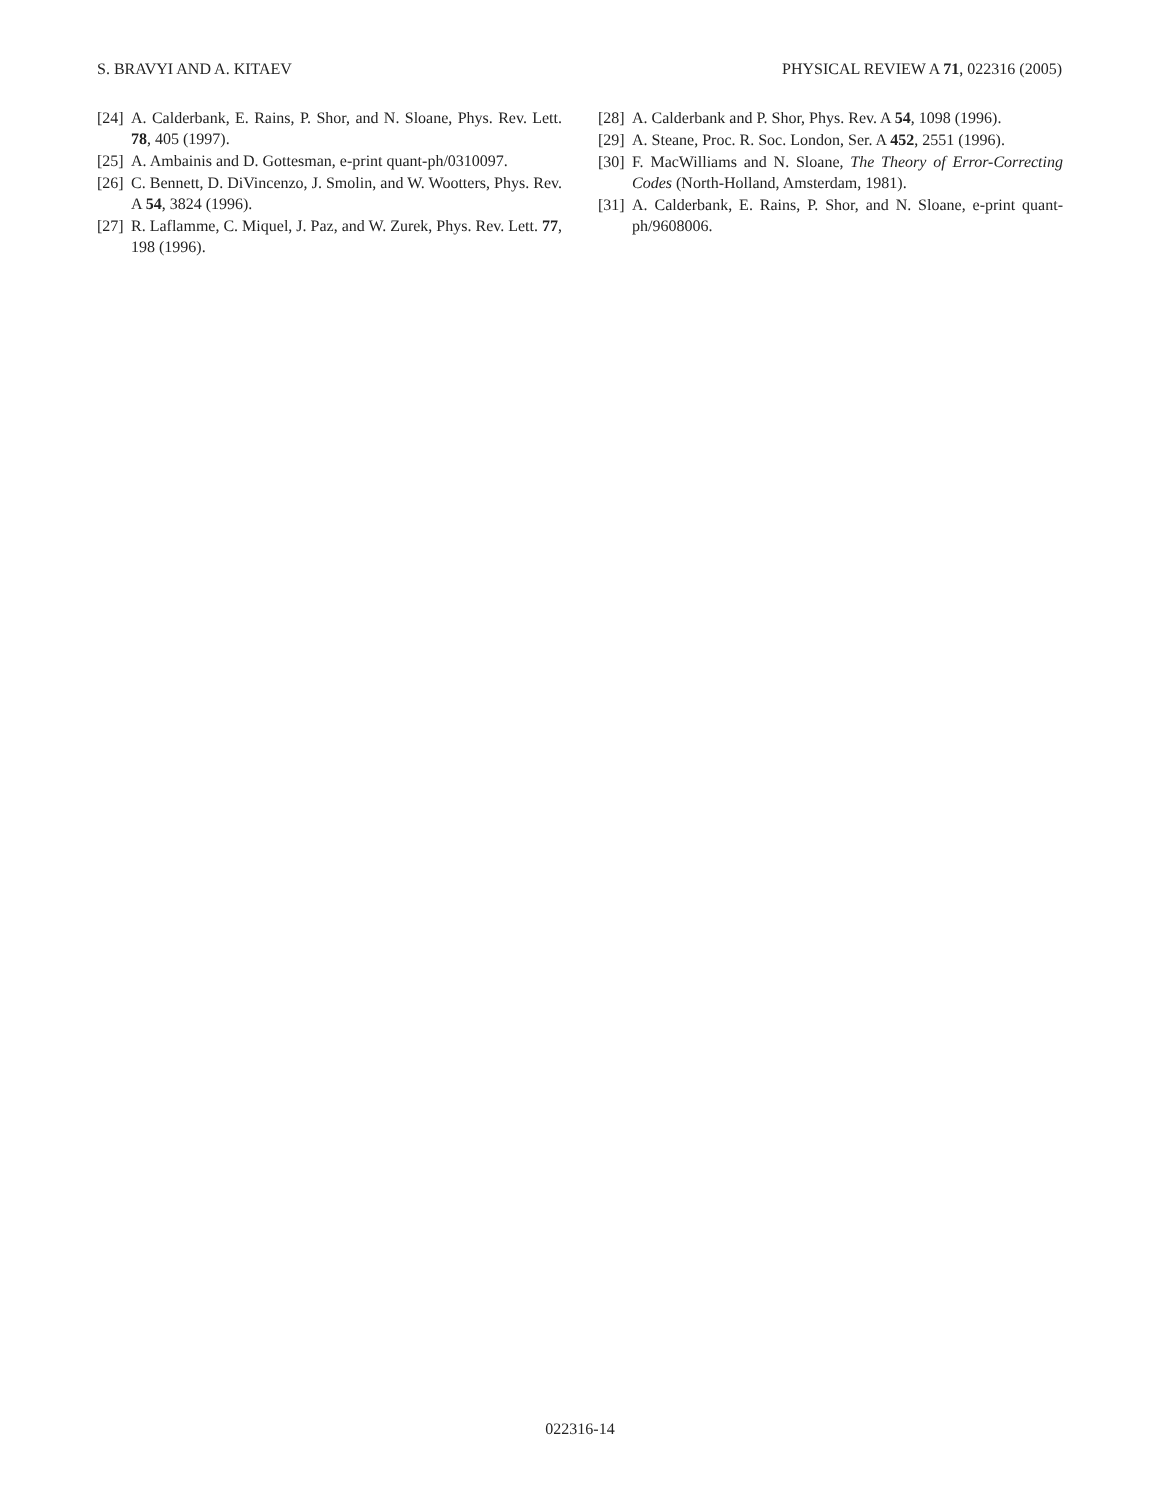S. BRAVYI AND A. KITAEV PHYSICAL REVIEW A 71, 022316 (2005)
[24] A. Calderbank, E. Rains, P. Shor, and N. Sloane, Phys. Rev. Lett. 78, 405 (1997).
[25] A. Ambainis and D. Gottesman, e-print quant-ph/0310097.
[26] C. Bennett, D. DiVincenzo, J. Smolin, and W. Wootters, Phys. Rev. A 54, 3824 (1996).
[27] R. Laflamme, C. Miquel, J. Paz, and W. Zurek, Phys. Rev. Lett. 77, 198 (1996).
[28] A. Calderbank and P. Shor, Phys. Rev. A 54, 1098 (1996).
[29] A. Steane, Proc. R. Soc. London, Ser. A 452, 2551 (1996).
[30] F. MacWilliams and N. Sloane, The Theory of Error-Correcting Codes (North-Holland, Amsterdam, 1981).
[31] A. Calderbank, E. Rains, P. Shor, and N. Sloane, e-print quant-ph/9608006.
022316-14